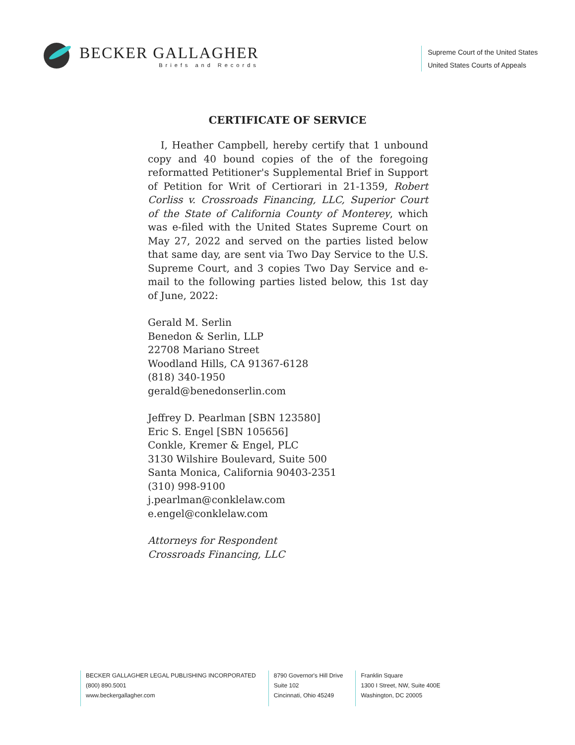BECKER GALLAGHER
Briefs and Records
Supreme Court of the United States
United States Courts of Appeals
CERTIFICATE OF SERVICE
I, Heather Campbell, hereby certify that 1 unbound copy and 40 bound copies of the of the foregoing reformatted Petitioner's Supplemental Brief in Support of Petition for Writ of Certiorari in 21-1359, Robert Corliss v. Crossroads Financing, LLC, Superior Court of the State of California County of Monterey, which was e-filed with the United States Supreme Court on May 27, 2022 and served on the parties listed below that same day, are sent via Two Day Service to the U.S. Supreme Court, and 3 copies Two Day Service and e-mail to the following parties listed below, this 1st day of June, 2022:
Gerald M. Serlin
Benedon & Serlin, LLP
22708 Mariano Street
Woodland Hills, CA 91367-6128
(818) 340-1950
gerald@benedonserlin.com
Jeffrey D. Pearlman [SBN 123580]
Eric S. Engel [SBN 105656]
Conkle, Kremer & Engel, PLC
3130 Wilshire Boulevard, Suite 500
Santa Monica, California 90403-2351
(310) 998-9100
j.pearlman@conklelaw.com
e.engel@conklelaw.com
Attorneys for Respondent
Crossroads Financing, LLC
BECKER GALLAGHER LEGAL PUBLISHING INCORPORATED
(800) 890.5001
www.beckergallagher.com
8790 Governor's Hill Drive
Suite 102
Cincinnati, Ohio 45249
Franklin Square
1300 I Street, NW, Suite 400E
Washington, DC 20005